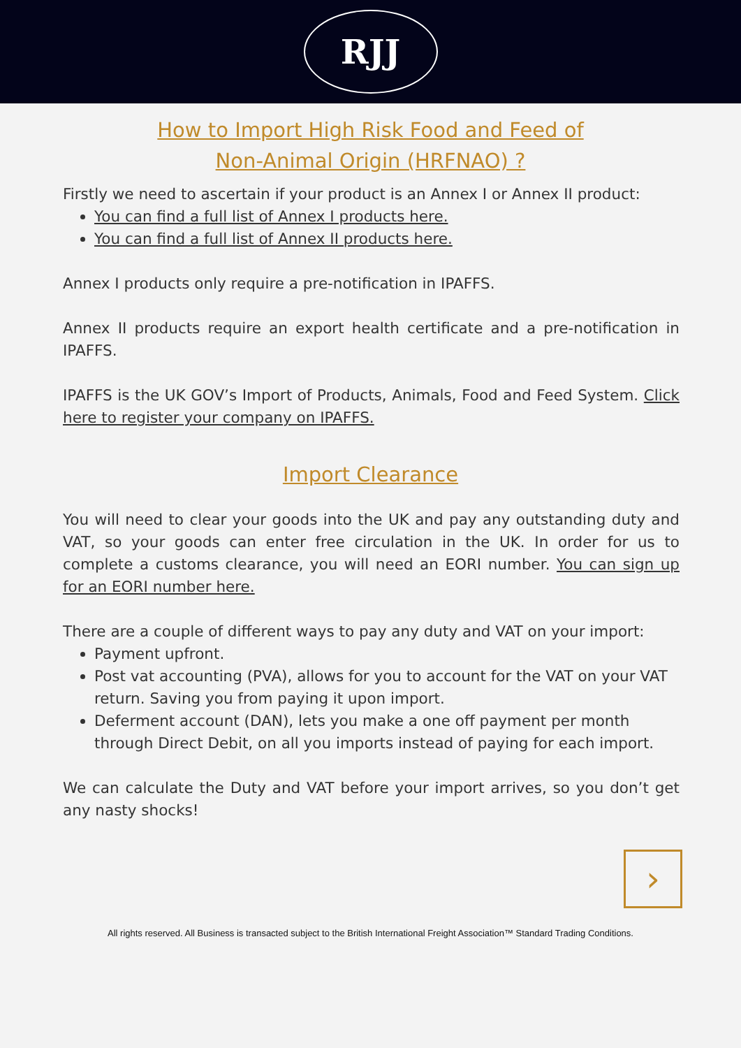RJJ
How to Import High Risk Food and Feed of
Non-Animal Origin (HRFNAO) ?
Firstly we need to ascertain if your product is an Annex I or Annex II product:
You can find a full list of Annex I products here.
You can find a full list of Annex II products here.
Annex I products only require a pre-notification in IPAFFS.
Annex II products require an export health certificate and a pre-notification in IPAFFS.
IPAFFS is the UK GOV’s Import of Products, Animals, Food and Feed System. Click here to register your company on IPAFFS.
Import Clearance
You will need to clear your goods into the UK and pay any outstanding duty and VAT, so your goods can enter free circulation in the UK. In order for us to complete a customs clearance, you will need an EORI number. You can sign up for an EORI number here.
There are a couple of different ways to pay any duty and VAT on your import:
Payment upfront.
Post vat accounting (PVA), allows for you to account for the VAT on your VAT return. Saving you from paying it upon import.
Deferment account (DAN), lets you make a one off payment per month through Direct Debit, on all you imports instead of paying for each import.
We can calculate the Duty and VAT before your import arrives, so you don’t get any nasty shocks!
›
All rights reserved. All Business is transacted subject to the British International Freight Association™ Standard Trading Conditions.